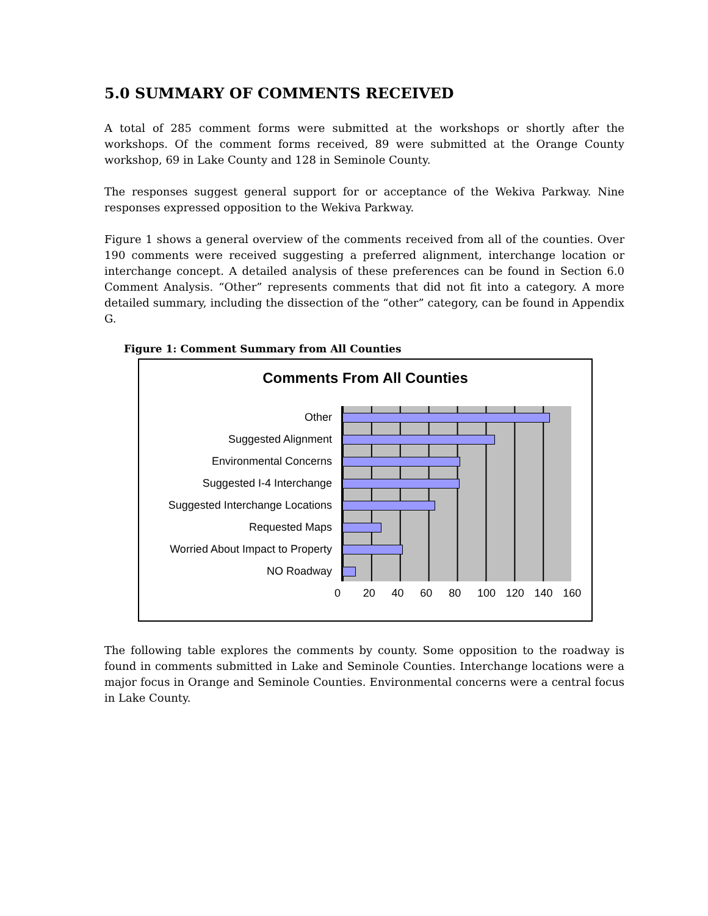5.0 SUMMARY OF COMMENTS RECEIVED
A total of 285 comment forms were submitted at the workshops or shortly after the workshops. Of the comment forms received, 89 were submitted at the Orange County workshop, 69 in Lake County and 128 in Seminole County.
The responses suggest general support for or acceptance of the Wekiva Parkway. Nine responses expressed opposition to the Wekiva Parkway.
Figure 1 shows a general overview of the comments received from all of the counties. Over 190 comments were received suggesting a preferred alignment, interchange location or interchange concept. A detailed analysis of these preferences can be found in Section 6.0 Comment Analysis. “Other” represents comments that did not fit into a category. A more detailed summary, including the dissection of the “other” category, can be found in Appendix G.
Figure 1: Comment Summary from All Counties
Comments From All Counties
Other
Suggested Alignment
Environmental Concerns
Suggested I-4 Interchange
Suggested Interchange Locations
Requested Maps
Worried About Impact to Property
NO Roadway
0 20 40 60 80 100 120 140 160
The following table explores the comments by county. Some opposition to the roadway is found in comments submitted in Lake and Seminole Counties. Interchange locations were a major focus in Orange and Seminole Counties. Environmental concerns were a central focus in Lake County.